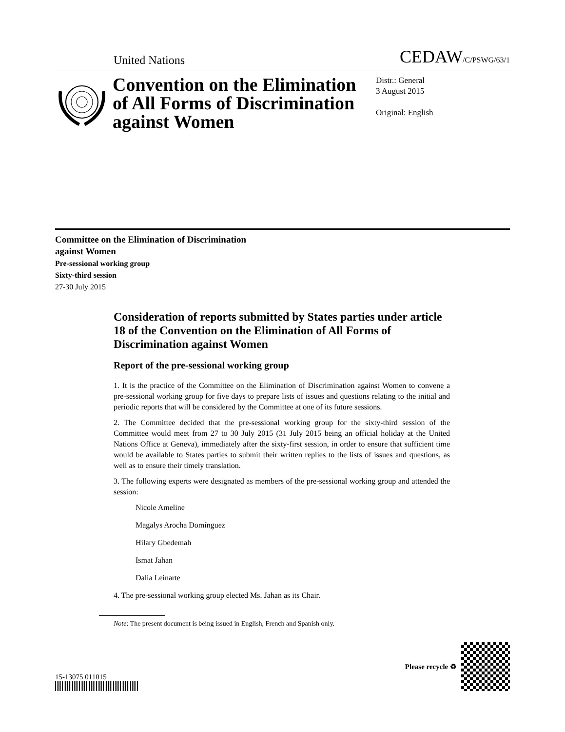United Nations
CEDAW/C/PSWG/63/1
Convention on the Elimination of All Forms of Discrimination against Women
Distr.: General
3 August 2015
Original: English
Committee on the Elimination of Discrimination
against Women
Pre-sessional working group
Sixty-third session
27-30 July 2015
Consideration of reports submitted by States parties under article 18 of the Convention on the Elimination of All Forms of Discrimination against Women
Report of the pre-sessional working group
1. It is the practice of the Committee on the Elimination of Discrimination against Women to convene a pre-sessional working group for five days to prepare lists of issues and questions relating to the initial and periodic reports that will be considered by the Committee at one of its future sessions.
2. The Committee decided that the pre-sessional working group for the sixty-third session of the Committee would meet from 27 to 30 July 2015 (31 July 2015 being an official holiday at the United Nations Office at Geneva), immediately after the sixty-first session, in order to ensure that sufficient time would be available to States parties to submit their written replies to the lists of issues and questions, as well as to ensure their timely translation.
3. The following experts were designated as members of the pre-sessional working group and attended the session:
Nicole Ameline
Magalys Arocha Domínguez
Hilary Gbedemah
Ismat Jahan
Dalia Leinarte
4. The pre-sessional working group elected Ms. Jahan as its Chair.
Note: The present document is being issued in English, French and Spanish only.
15-13075 011015
Please recycle ♻